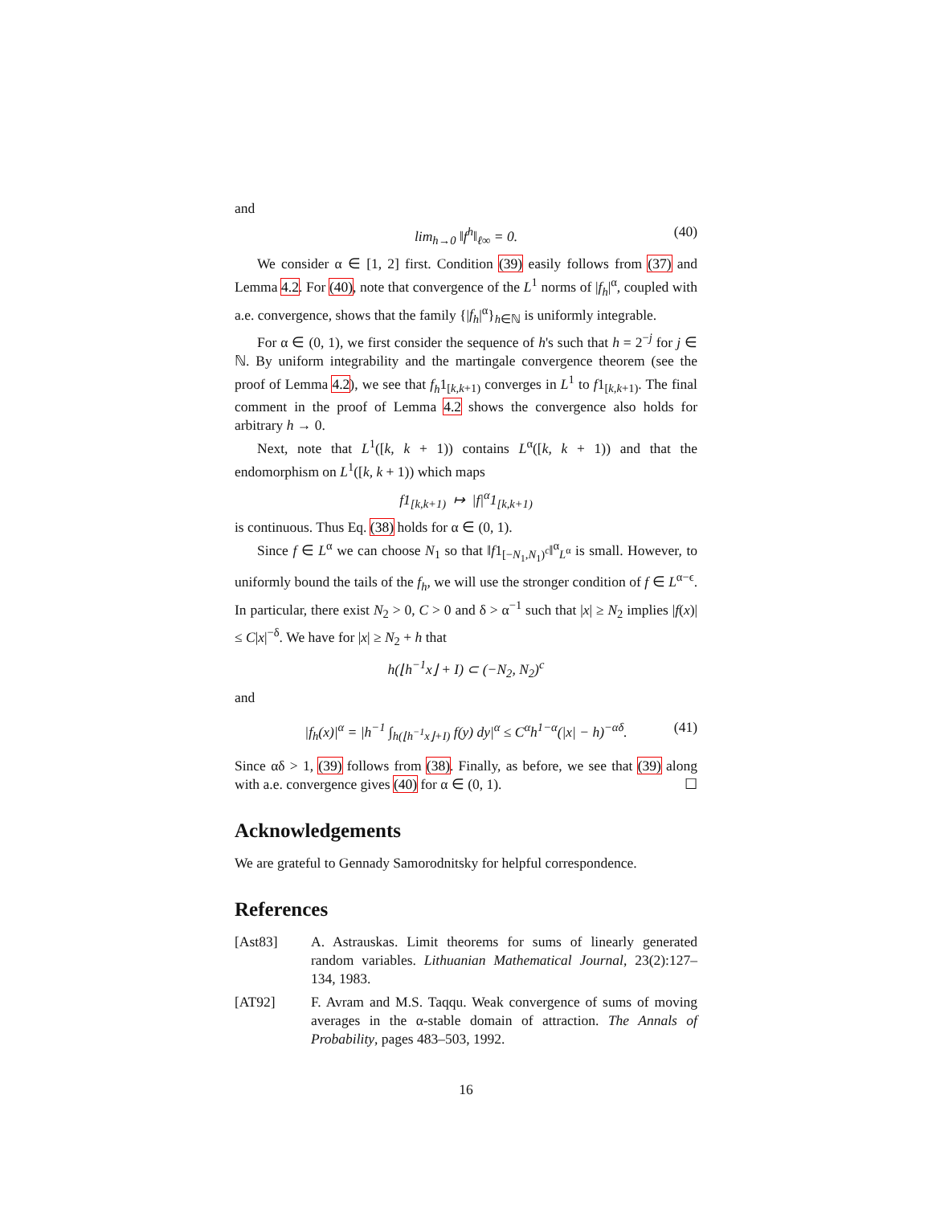and
lim<sub>h→0</sub> ‖f<sup>h</sup>‖<sub>ℓ∞</sub> = 0. (40)
We consider α ∈ [1, 2] first. Condition (39) easily follows from (37) and Lemma 4.2. For (40), note that convergence of the L<sup>1</sup> norms of |f<sub>h</sub>|<sup>α</sup>, coupled with a.e. convergence, shows that the family {|f<sub>h</sub>|<sup>α</sup>}<sub>h∈ℕ</sub> is uniformly integrable.
For α ∈ (0, 1), we first consider the sequence of h's such that h = 2<sup>−j</sup> for j ∈ ℕ. By uniform integrability and the martingale convergence theorem (see the proof of Lemma 4.2), we see that f<sub>h</sub>1<sub>[k,k+1)</sub> converges in L<sup>1</sup> to f1<sub>[k,k+1)</sub>. The final comment in the proof of Lemma 4.2 shows the convergence also holds for arbitrary h → 0.
Next, note that L<sup>1</sup>([k, k + 1)) contains L<sup>α</sup>([k, k + 1)) and that the endomorphism on L<sup>1</sup>([k, k + 1)) which maps
f1<sub>[k,k+1)</sub> ↦ |f|<sup>α</sup>1<sub>[k,k+1)</sub>
is continuous. Thus Eq. (38) holds for α ∈ (0, 1).
Since f ∈ L<sup>α</sup> we can choose N<sub>1</sub> so that ‖f1<sub>[−N<sub>1</sub>,N<sub>1</sub>)<sup>c</sup></sub>‖<sup>α</sup><sub>L<sup>α</sup></sub> is small. However, to uniformly bound the tails of the f<sub>h</sub>, we will use the stronger condition of f ∈ L<sup>α−ϵ</sup>. In particular, there exist N<sub>2</sub> > 0, C > 0 and δ > α<sup>−1</sup> such that |x| ≥ N<sub>2</sub> implies |f(x)| ≤ C|x|<sup>−δ</sup>. We have for |x| ≥ N<sub>2</sub> + h that
h(⌊h<sup>−1</sup>x⌋ + I) ⊂ (−N<sub>2</sub>, N<sub>2</sub>)<sup>c</sup>
and
|f<sub>h</sub>(x)|<sup>α</sup> = |h<sup>−1</sup> ∫<sub>h(⌊h<sup>−1</sup>x⌋+I)</sub> f(y) dy|<sup>α</sup> ≤ C<sup>α</sup>h<sup>1−α</sup>(|x| − h)<sup>−αδ</sup>. (41)
Since αδ > 1, (39) follows from (38). Finally, as before, we see that (39) along with a.e. convergence gives (40) for α ∈ (0, 1). ☐
Acknowledgements
We are grateful to Gennady Samorodnitsky for helpful correspondence.
References
[Ast83] A. Astrauskas. Limit theorems for sums of linearly generated random variables. Lithuanian Mathematical Journal, 23(2):127–134, 1983.
[AT92] F. Avram and M.S. Taqqu. Weak convergence of sums of moving averages in the α-stable domain of attraction. The Annals of Probability, pages 483–503, 1992.
16